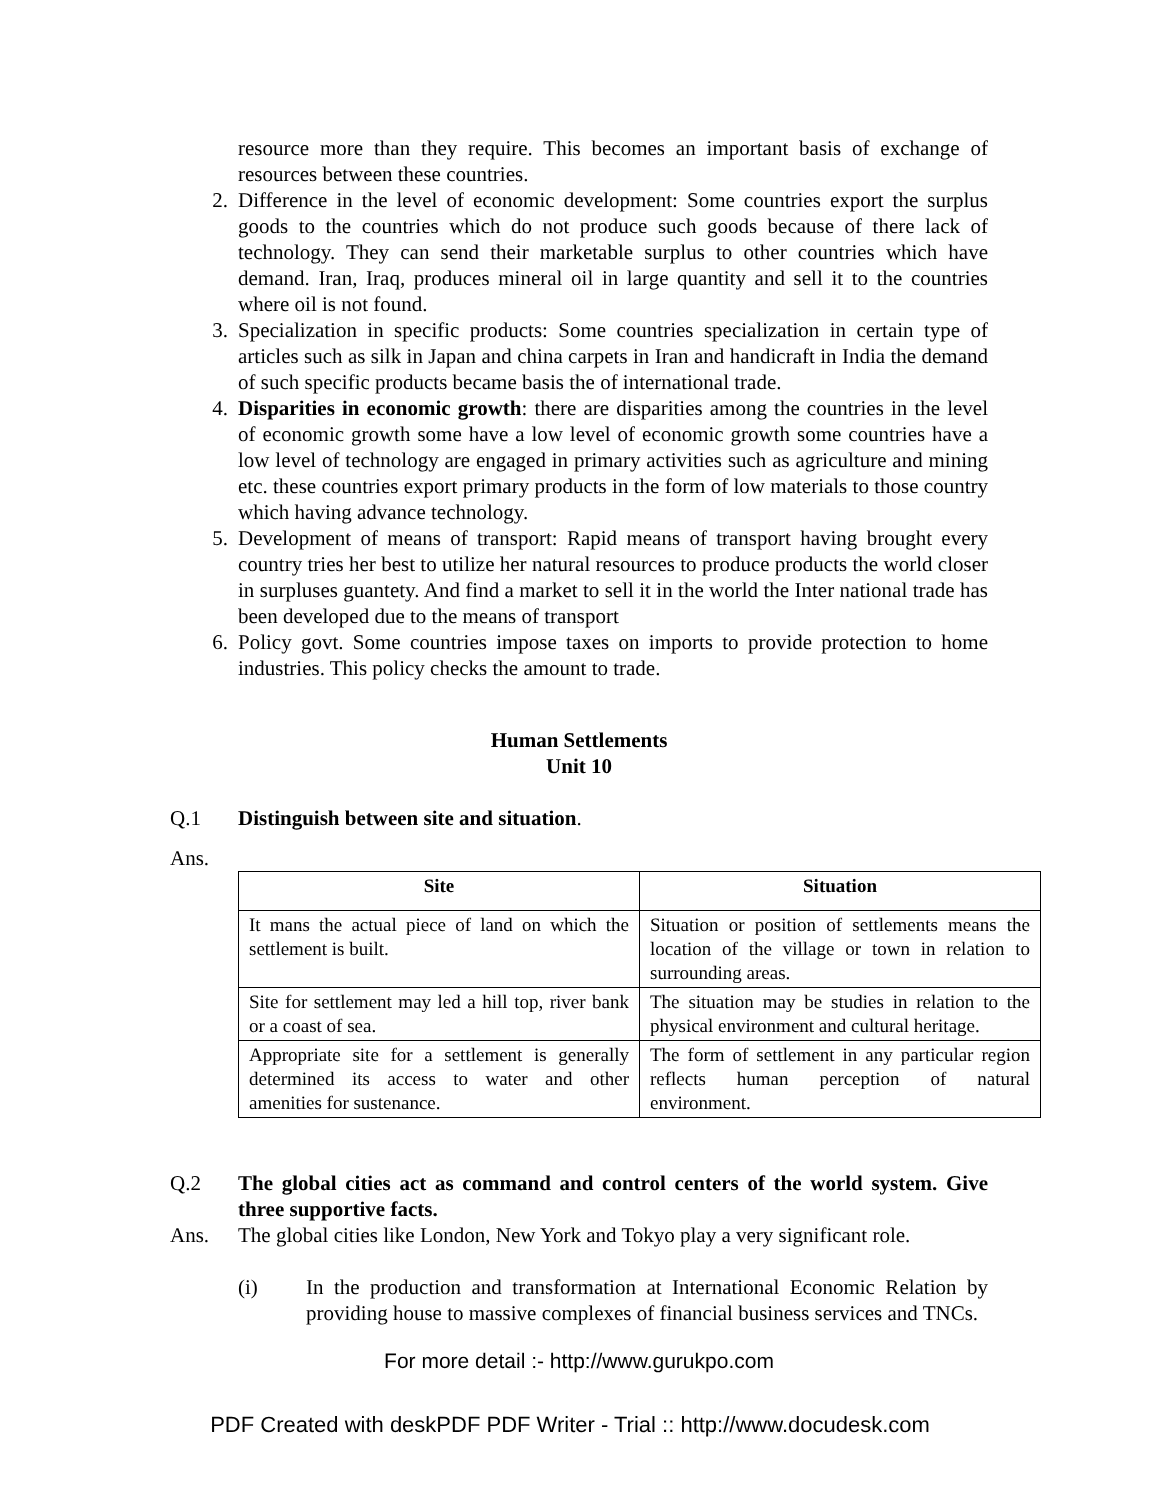resource more than they require. This becomes an important basis of exchange of resources between these countries.
2. Difference in the level of economic development: Some countries export the surplus goods to the countries which do not produce such goods because of there lack of technology. They can send their marketable surplus to other countries which have demand. Iran, Iraq, produces mineral oil in large quantity and sell it to the countries where oil is not found.
3. Specialization in specific products: Some countries specialization in certain type of articles such as silk in Japan and china carpets in Iran and handicraft in India the demand of such specific products became basis the of international trade.
4. Disparities in economic growth: there are disparities among the countries in the level of economic growth some have a low level of economic growth some countries have a low level of technology are engaged in primary activities such as agriculture and mining etc. these countries export primary products in the form of low materials to those country which having advance technology.
5. Development of means of transport: Rapid means of transport having brought every country tries her best to utilize her natural resources to produce products the world closer in surpluses guantety. And find a market to sell it in the world the Inter national trade has been developed due to the means of transport
6. Policy govt. Some countries impose taxes on imports to provide protection to home industries. This policy checks the amount to trade.
Human Settlements
Unit 10
Q.1 Distinguish between site and situation.
Ans.
| Site | Situation |
| --- | --- |
| It mans the actual piece of land on which the settlement is built. | Situation or position of settlements means the location of the village or town in relation to surrounding areas. |
| Site for settlement may led a hill top, river bank or a coast of sea. | The situation may be studies in relation to the physical environment and cultural heritage. |
| Appropriate site for a settlement is generally determined its access to water and other amenities for sustenance. | The form of settlement in any particular region reflects human perception of natural environment. |
Q.2 The global cities act as command and control centers of the world system. Give three supportive facts.
Ans. The global cities like London, New York and Tokyo play a very significant role.
(i) In the production and transformation at International Economic Relation by providing house to massive complexes of financial business services and TNCs.
For more detail :- http://www.gurukpo.com
PDF Created with deskPDF PDF Writer - Trial :: http://www.docudesk.com